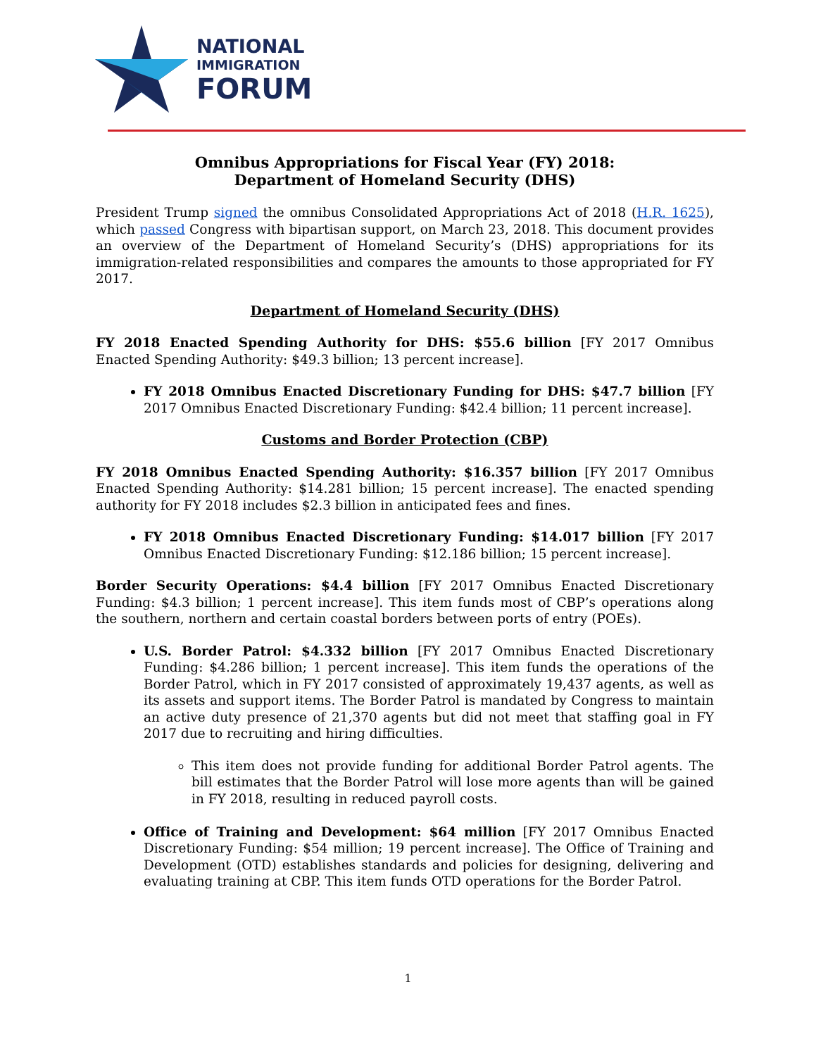NATIONAL
IMMIGRATION
FORUM
Omnibus Appropriations for Fiscal Year (FY) 2018:
Department of Homeland Security (DHS)
President Trump signed the omnibus Consolidated Appropriations Act of 2018 (H.R. 1625), which passed Congress with bipartisan support, on March 23, 2018. This document provides an overview of the Department of Homeland Security’s (DHS) appropriations for its immigration-related responsibilities and compares the amounts to those appropriated for FY 2017.
Department of Homeland Security (DHS)
FY 2018 Enacted Spending Authority for DHS: $55.6 billion [FY 2017 Omnibus Enacted Spending Authority: $49.3 billion; 13 percent increase].
FY 2018 Omnibus Enacted Discretionary Funding for DHS: $47.7 billion [FY 2017 Omnibus Enacted Discretionary Funding: $42.4 billion; 11 percent increase].
Customs and Border Protection (CBP)
FY 2018 Omnibus Enacted Spending Authority: $16.357 billion [FY 2017 Omnibus Enacted Spending Authority: $14.281 billion; 15 percent increase]. The enacted spending authority for FY 2018 includes $2.3 billion in anticipated fees and fines.
FY 2018 Omnibus Enacted Discretionary Funding: $14.017 billion [FY 2017 Omnibus Enacted Discretionary Funding: $12.186 billion; 15 percent increase].
Border Security Operations: $4.4 billion [FY 2017 Omnibus Enacted Discretionary Funding: $4.3 billion; 1 percent increase]. This item funds most of CBP’s operations along the southern, northern and certain coastal borders between ports of entry (POEs).
U.S. Border Patrol: $4.332 billion [FY 2017 Omnibus Enacted Discretionary Funding: $4.286 billion; 1 percent increase]. This item funds the operations of the Border Patrol, which in FY 2017 consisted of approximately 19,437 agents, as well as its assets and support items. The Border Patrol is mandated by Congress to maintain an active duty presence of 21,370 agents but did not meet that staffing goal in FY 2017 due to recruiting and hiring difficulties.
This item does not provide funding for additional Border Patrol agents. The bill estimates that the Border Patrol will lose more agents than will be gained in FY 2018, resulting in reduced payroll costs.
Office of Training and Development: $64 million [FY 2017 Omnibus Enacted Discretionary Funding: $54 million; 19 percent increase]. The Office of Training and Development (OTD) establishes standards and policies for designing, delivering and evaluating training at CBP. This item funds OTD operations for the Border Patrol.
1